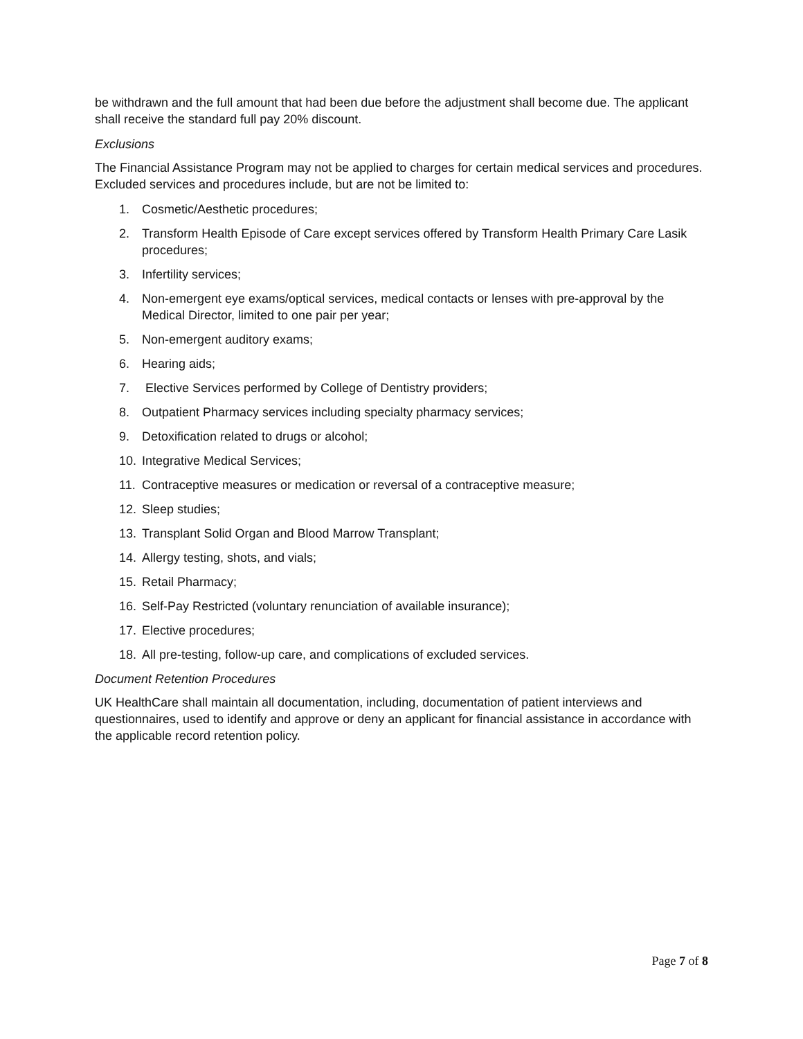be withdrawn and the full amount that had been due before the adjustment shall become due. The applicant shall receive the standard full pay 20% discount.
Exclusions
The Financial Assistance Program may not be applied to charges for certain medical services and procedures. Excluded services and procedures include, but are not be limited to:
1. Cosmetic/Aesthetic procedures;
2. Transform Health Episode of Care except services offered by Transform Health Primary Care Lasik procedures;
3. Infertility services;
4. Non-emergent eye exams/optical services, medical contacts or lenses with pre-approval by the Medical Director, limited to one pair per year;
5. Non-emergent auditory exams;
6. Hearing aids;
7. Elective Services performed by College of Dentistry providers;
8. Outpatient Pharmacy services including specialty pharmacy services;
9. Detoxification related to drugs or alcohol;
10. Integrative Medical Services;
11. Contraceptive measures or medication or reversal of a contraceptive measure;
12. Sleep studies;
13. Transplant Solid Organ and Blood Marrow Transplant;
14. Allergy testing, shots, and vials;
15. Retail Pharmacy;
16. Self-Pay Restricted (voluntary renunciation of available insurance);
17. Elective procedures;
18. All pre-testing, follow-up care, and complications of excluded services.
Document Retention Procedures
UK HealthCare shall maintain all documentation, including, documentation of patient interviews and questionnaires, used to identify and approve or deny an applicant for financial assistance in accordance with the applicable record retention policy.
Page 7 of 8